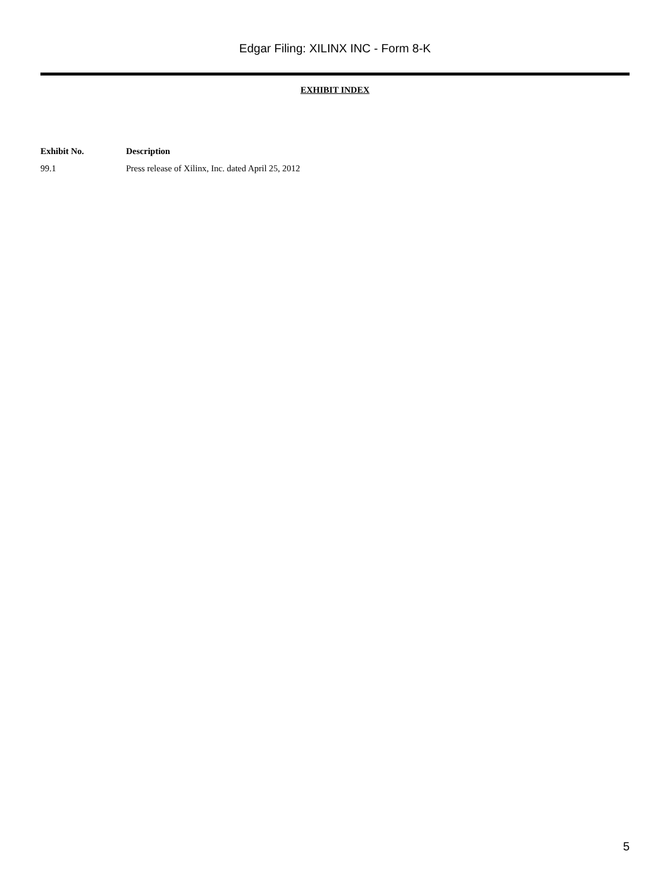Edgar Filing: XILINX INC - Form 8-K
EXHIBIT INDEX
| Exhibit No. | Description |
| --- | --- |
| 99.1 | Press release of Xilinx, Inc. dated April 25, 2012 |
5